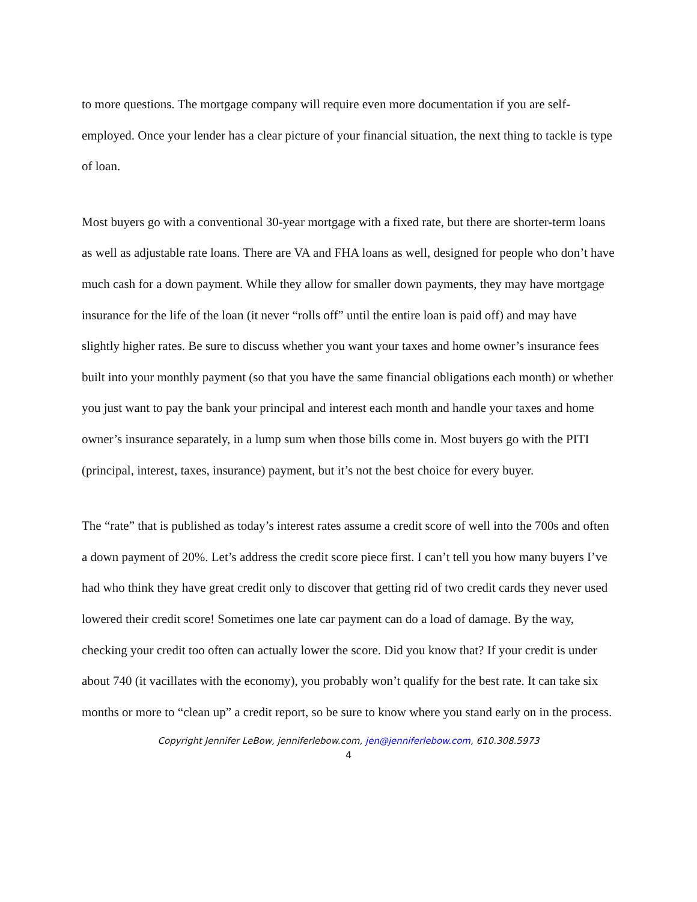to more questions. The mortgage company will require even more documentation if you are self-employed. Once your lender has a clear picture of your financial situation, the next thing to tackle is type of loan.
Most buyers go with a conventional 30-year mortgage with a fixed rate, but there are shorter-term loans as well as adjustable rate loans. There are VA and FHA loans as well, designed for people who don’t have much cash for a down payment. While they allow for smaller down payments, they may have mortgage insurance for the life of the loan (it never “rolls off” until the entire loan is paid off) and may have slightly higher rates. Be sure to discuss whether you want your taxes and home owner’s insurance fees built into your monthly payment (so that you have the same financial obligations each month) or whether you just want to pay the bank your principal and interest each month and handle your taxes and home owner’s insurance separately, in a lump sum when those bills come in. Most buyers go with the PITI (principal, interest, taxes, insurance) payment, but it’s not the best choice for every buyer.
The “rate” that is published as today’s interest rates assume a credit score of well into the 700s and often a down payment of 20%. Let’s address the credit score piece first. I can’t tell you how many buyers I’ve had who think they have great credit only to discover that getting rid of two credit cards they never used lowered their credit score! Sometimes one late car payment can do a load of damage. By the way, checking your credit too often can actually lower the score. Did you know that? If your credit is under about 740 (it vacillates with the economy), you probably won’t qualify for the best rate. It can take six months or more to “clean up” a credit report, so be sure to know where you stand early on in the process.
Copyright Jennifer LeBow, jenniferlebow.com, jen@jenniferlebow.com, 610.308.5973
4